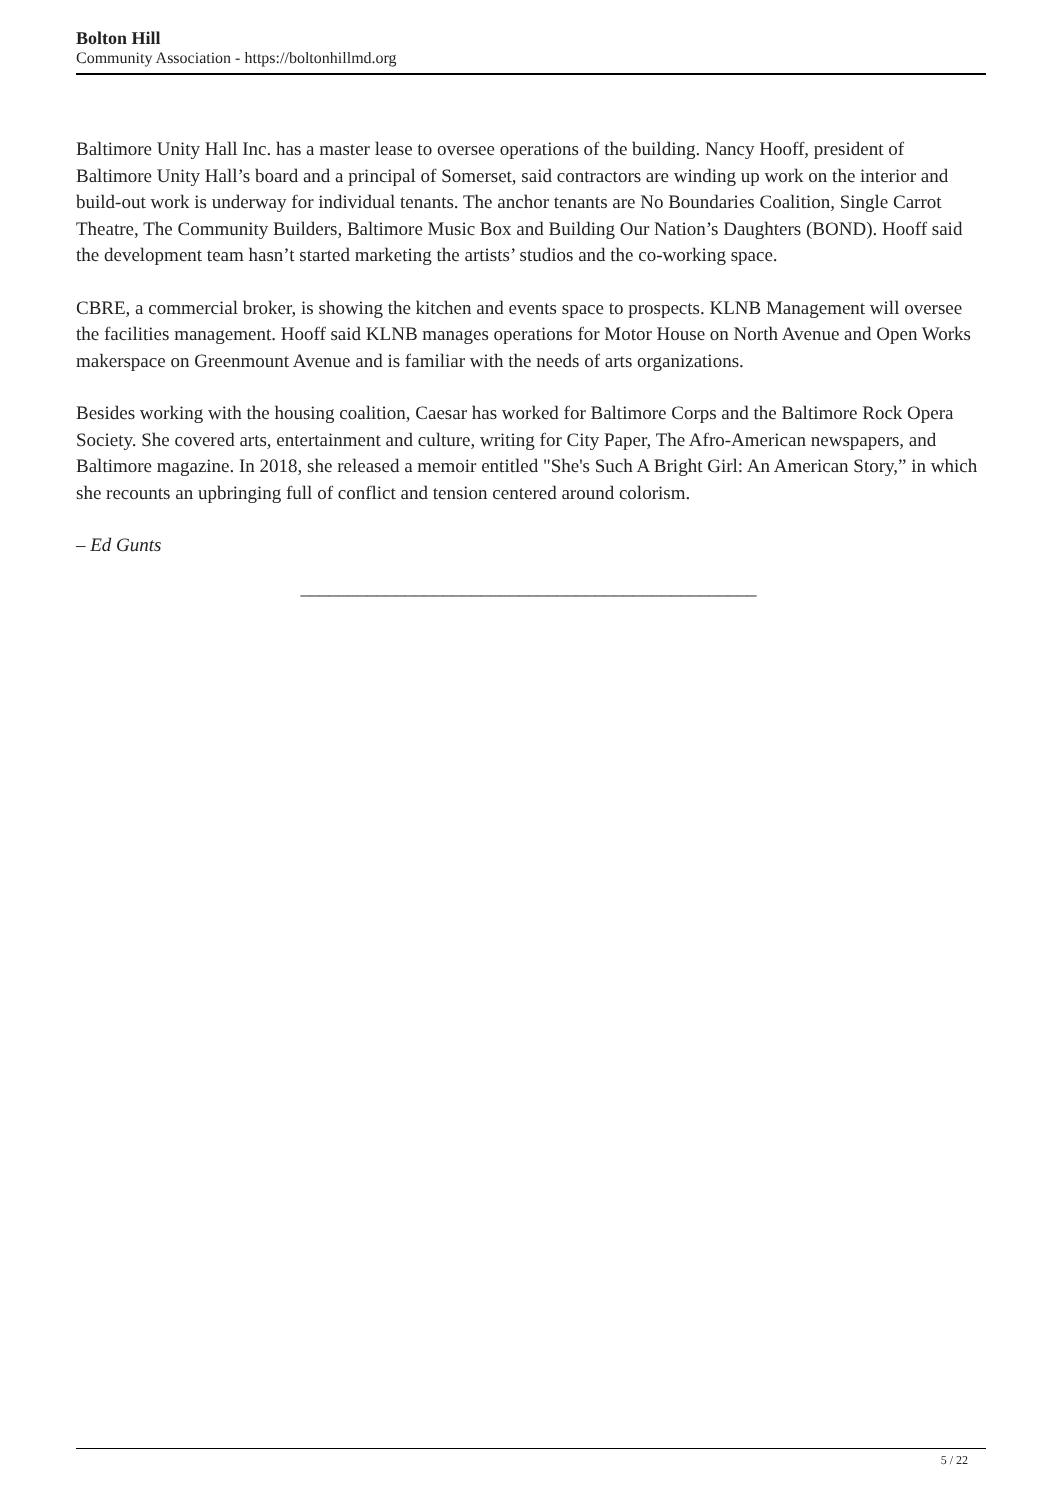Bolton Hill
Community Association - https://boltonhillmd.org
Baltimore Unity Hall Inc. has a master lease to oversee operations of the building. Nancy Hooff, president of Baltimore Unity Hall’s board and a principal of Somerset, said contractors are winding up work on the interior and build-out work is underway for individual tenants. The anchor tenants are No Boundaries Coalition, Single Carrot Theatre, The Community Builders, Baltimore Music Box and Building Our Nation’s Daughters (BOND). Hooff said the development team hasn’t started marketing the artists’ studios and the co-working space.
CBRE, a commercial broker, is showing the kitchen and events space to prospects. KLNB Management will oversee the facilities management. Hooff said KLNB manages operations for Motor House on North Avenue and Open Works makerspace on Greenmount Avenue and is familiar with the needs of arts organizations.
Besides working with the housing coalition, Caesar has worked for Baltimore Corps and the Baltimore Rock Opera Society. She covered arts, entertainment and culture, writing for City Paper, The Afro-American newspapers, and Baltimore magazine. In 2018, she released a memoir entitled "She's Such A Bright Girl: An American Story,” in which she recounts an upbringing full of conflict and tension centered around colorism.
– Ed Gunts
________________________________________________
5 / 22